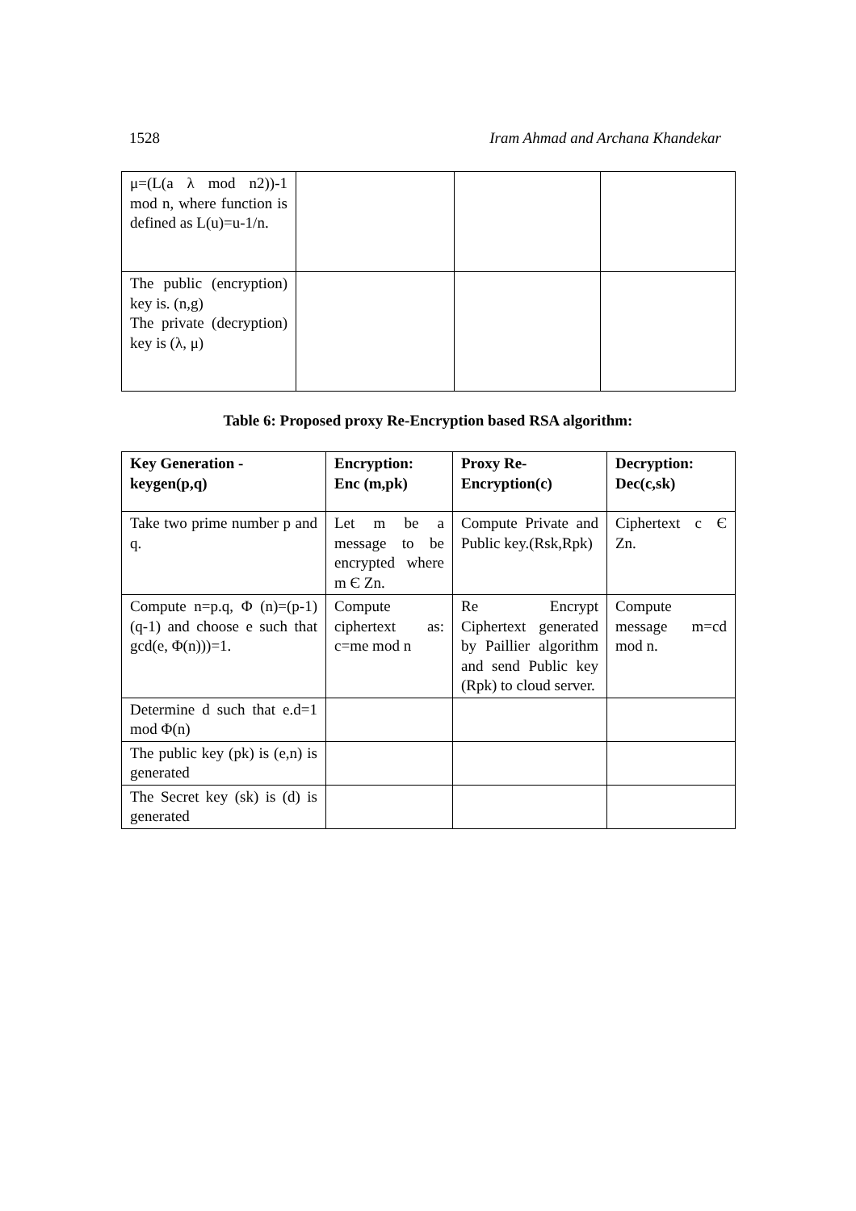1528 Iram Ahmad and Archana Khandekar
| μ=(L(a λ mod n2))-1 mod n, where function is defined as L(u)=u-1/n. | | | |
| The public (encryption) key is. (n,g) The private (decryption) key is (λ, μ) | | | |
Table 6: Proposed proxy Re-Encryption based RSA algorithm:
| Key Generation - keygen(p,q) | Encryption: Enc (m,pk) | Proxy Re-Encryption(c) | Decryption: Dec(c,sk) |
| --- | --- | --- | --- |
| Take two prime number p and q. | Let m be a message to be encrypted where m Є Zn. | Compute Private and Public key.(Rsk,Rpk) | Ciphertext c Є Zn. |
| Compute n=p.q, Φ (n)=(p-1)(q-1) and choose e such that gcd(e, Φ(n)))=1. | Compute ciphertext as: c=me mod n | Re Encrypt Ciphertext generated by Paillier algorithm and send Public key (Rpk) to cloud server. | Compute message m=cd mod n. |
| Determine d such that e.d=1 mod Φ(n) | | | |
| The public key (pk) is (e,n) is generated | | | |
| The Secret key (sk) is (d) is generated | | | |